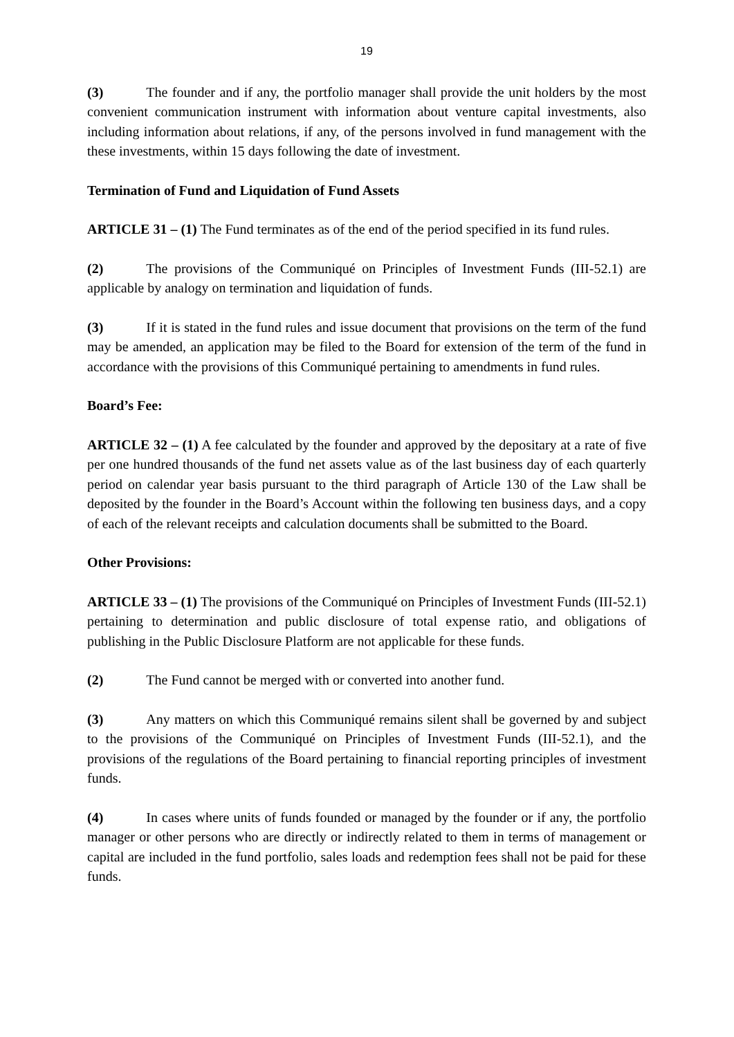19
(3) The founder and if any, the portfolio manager shall provide the unit holders by the most convenient communication instrument with information about venture capital investments, also including information about relations, if any, of the persons involved in fund management with the these investments, within 15 days following the date of investment.
Termination of Fund and Liquidation of Fund Assets
ARTICLE 31 – (1) The Fund terminates as of the end of the period specified in its fund rules.
(2) The provisions of the Communiqué on Principles of Investment Funds (III-52.1) are applicable by analogy on termination and liquidation of funds.
(3) If it is stated in the fund rules and issue document that provisions on the term of the fund may be amended, an application may be filed to the Board for extension of the term of the fund in accordance with the provisions of this Communiqué pertaining to amendments in fund rules.
Board’s Fee:
ARTICLE 32 – (1) A fee calculated by the founder and approved by the depositary at a rate of five per one hundred thousands of the fund net assets value as of the last business day of each quarterly period on calendar year basis pursuant to the third paragraph of Article 130 of the Law shall be deposited by the founder in the Board’s Account within the following ten business days, and a copy of each of the relevant receipts and calculation documents shall be submitted to the Board.
Other Provisions:
ARTICLE 33 – (1) The provisions of the Communiqué on Principles of Investment Funds (III-52.1) pertaining to determination and public disclosure of total expense ratio, and obligations of publishing in the Public Disclosure Platform are not applicable for these funds.
(2) The Fund cannot be merged with or converted into another fund.
(3) Any matters on which this Communiqué remains silent shall be governed by and subject to the provisions of the Communiqué on Principles of Investment Funds (III-52.1), and the provisions of the regulations of the Board pertaining to financial reporting principles of investment funds.
(4) In cases where units of funds founded or managed by the founder or if any, the portfolio manager or other persons who are directly or indirectly related to them in terms of management or capital are included in the fund portfolio, sales loads and redemption fees shall not be paid for these funds.